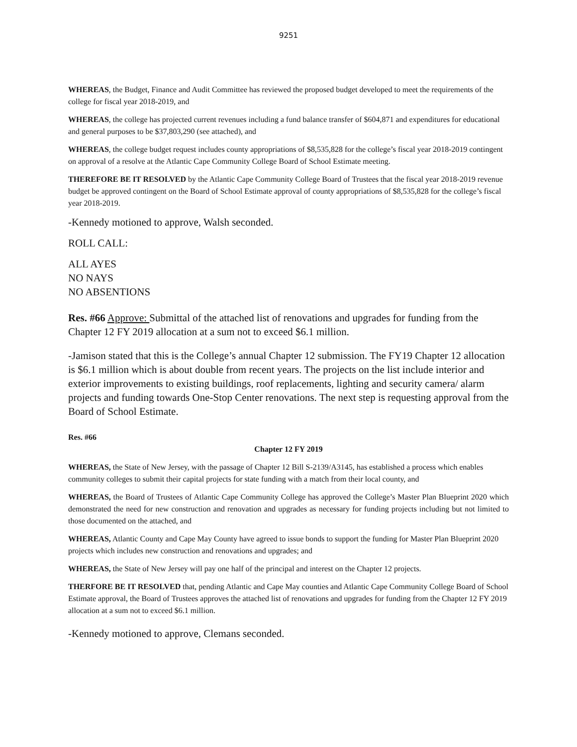9251
WHEREAS, the Budget, Finance and Audit Committee has reviewed the proposed budget developed to meet the requirements of the college for fiscal year 2018-2019, and
WHEREAS, the college has projected current revenues including a fund balance transfer of $604,871 and expenditures for educational and general purposes to be $37,803,290 (see attached), and
WHEREAS, the college budget request includes county appropriations of $8,535,828 for the college’s fiscal year 2018-2019 contingent on approval of a resolve at the Atlantic Cape Community College Board of School Estimate meeting.
THEREFORE BE IT RESOLVED by the Atlantic Cape Community College Board of Trustees that the fiscal year 2018-2019 revenue budget be approved contingent on the Board of School Estimate approval of county appropriations of $8,535,828 for the college’s fiscal year 2018-2019.
-Kennedy motioned to approve, Walsh seconded.
ROLL CALL:
ALL AYES
NO NAYS
NO ABSENTIONS
Res. #66 Approve: Submittal of the attached list of renovations and upgrades for funding from the Chapter 12 FY 2019 allocation at a sum not to exceed $6.1 million.
-Jamison stated that this is the College’s annual Chapter 12 submission. The FY19 Chapter 12 allocation is $6.1 million which is about double from recent years. The projects on the list include interior and exterior improvements to existing buildings, roof replacements, lighting and security camera/ alarm projects and funding towards One-Stop Center renovations. The next step is requesting approval from the Board of School Estimate.
Res. #66
Chapter 12 FY 2019
WHEREAS, the State of New Jersey, with the passage of Chapter 12 Bill S-2139/A3145, has established a process which enables community colleges to submit their capital projects for state funding with a match from their local county, and
WHEREAS, the Board of Trustees of Atlantic Cape Community College has approved the College’s Master Plan Blueprint 2020 which demonstrated the need for new construction and renovation and upgrades as necessary for funding projects including but not limited to those documented on the attached, and
WHEREAS, Atlantic County and Cape May County have agreed to issue bonds to support the funding for Master Plan Blueprint 2020 projects which includes new construction and renovations and upgrades; and
WHEREAS, the State of New Jersey will pay one half of the principal and interest on the Chapter 12 projects.
THERFORE BE IT RESOLVED that, pending Atlantic and Cape May counties and Atlantic Cape Community College Board of School Estimate approval, the Board of Trustees approves the attached list of renovations and upgrades for funding from the Chapter 12 FY 2019 allocation at a sum not to exceed $6.1 million.
-Kennedy motioned to approve, Clemans seconded.